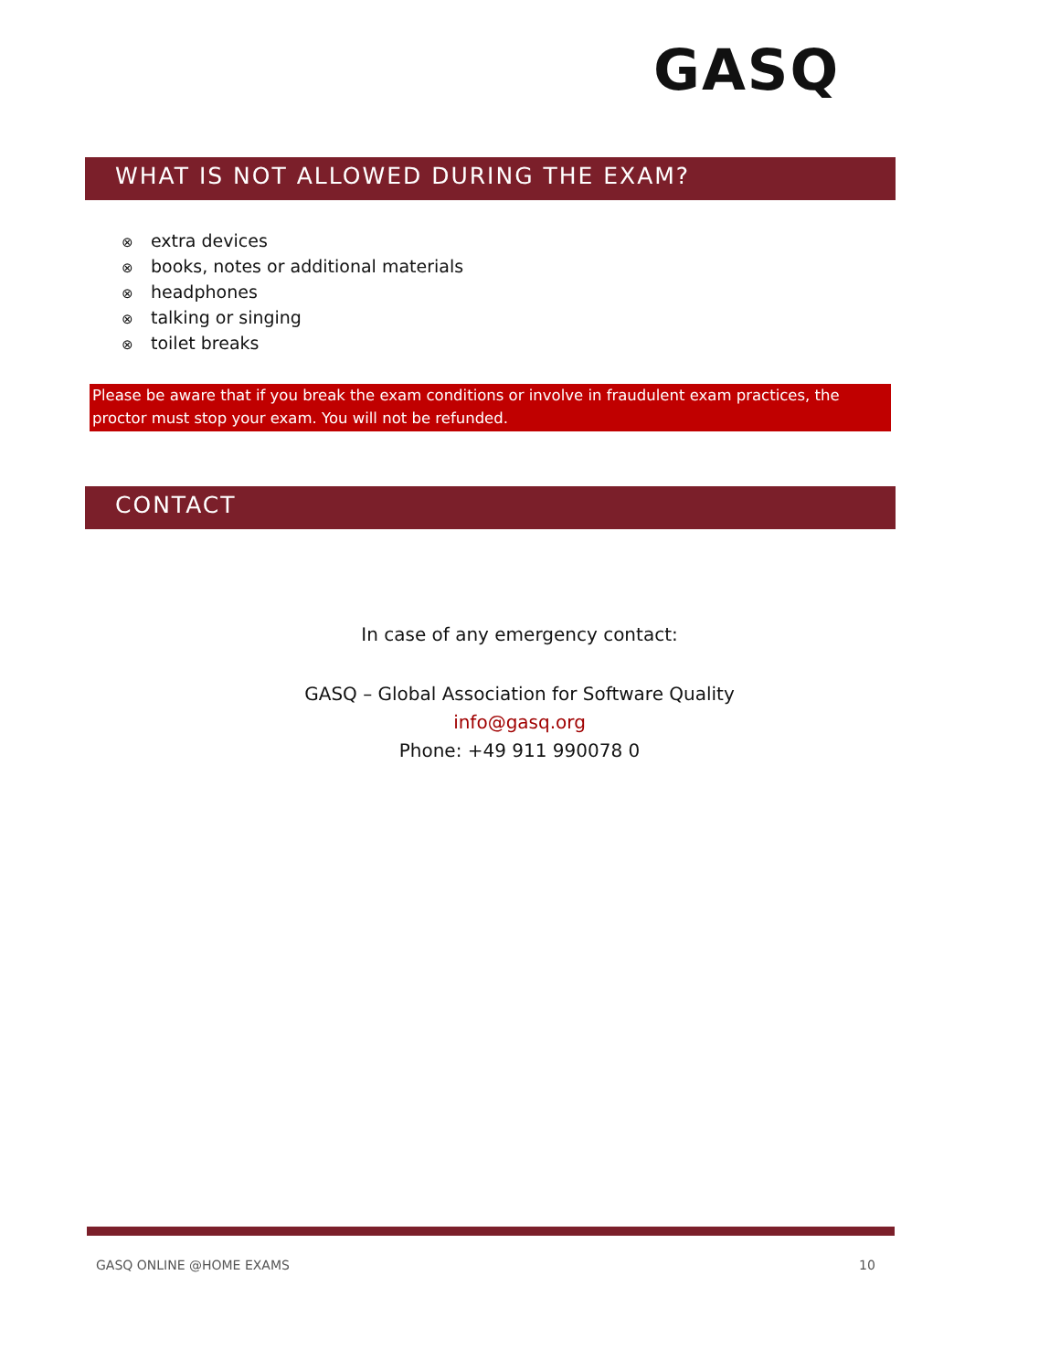GASQ
WHAT IS NOT ALLOWED DURING THE EXAM?
⊗ extra devices
⊗ books, notes or additional materials
⊗ headphones
⊗ talking or singing
⊗ toilet breaks
Please be aware that if you break the exam conditions or involve in fraudulent exam practices, the proctor must stop your exam. You will not be refunded.
CONTACT
In case of any emergency contact:
GASQ – Global Association for Software Quality
info@gasq.org
Phone: +49 911 990078 0
GASQ ONLINE @HOME EXAMS 10